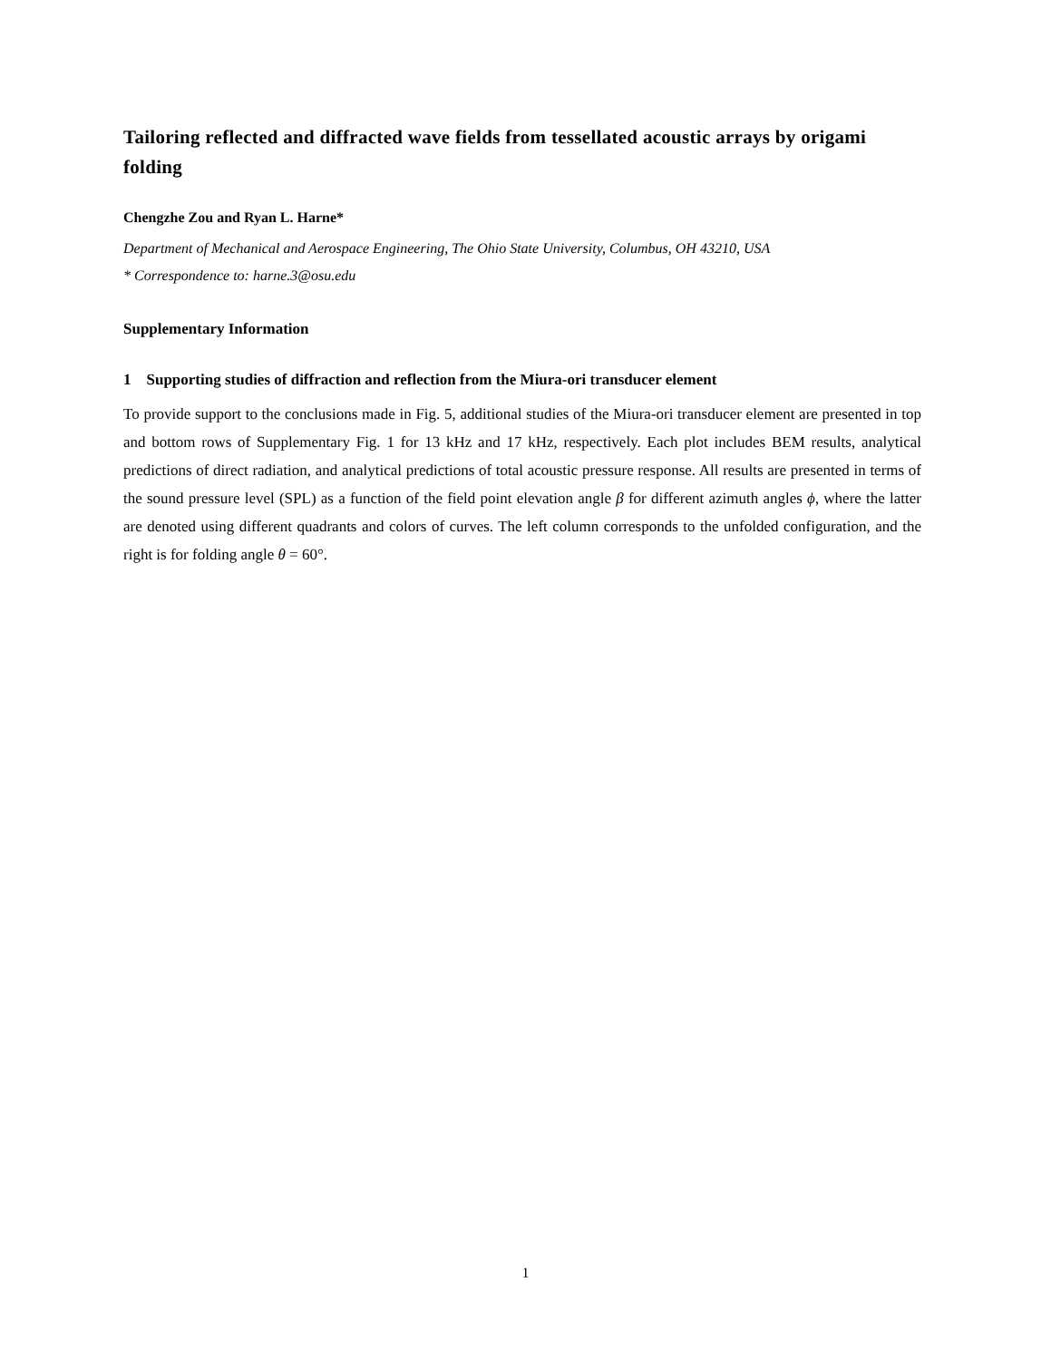Tailoring reflected and diffracted wave fields from tessellated acoustic arrays by origami folding
Chengzhe Zou and Ryan L. Harne*
Department of Mechanical and Aerospace Engineering, The Ohio State University, Columbus, OH 43210, USA
* Correspondence to: harne.3@osu.edu
Supplementary Information
1 Supporting studies of diffraction and reflection from the Miura-ori transducer element
To provide support to the conclusions made in Fig. 5, additional studies of the Miura-ori transducer element are presented in top and bottom rows of Supplementary Fig. 1 for 13 kHz and 17 kHz, respectively. Each plot includes BEM results, analytical predictions of direct radiation, and analytical predictions of total acoustic pressure response. All results are presented in terms of the sound pressure level (SPL) as a function of the field point elevation angle β for different azimuth angles ϕ, where the latter are denoted using different quadrants and colors of curves. The left column corresponds to the unfolded configuration, and the right is for folding angle θ = 60°.
1